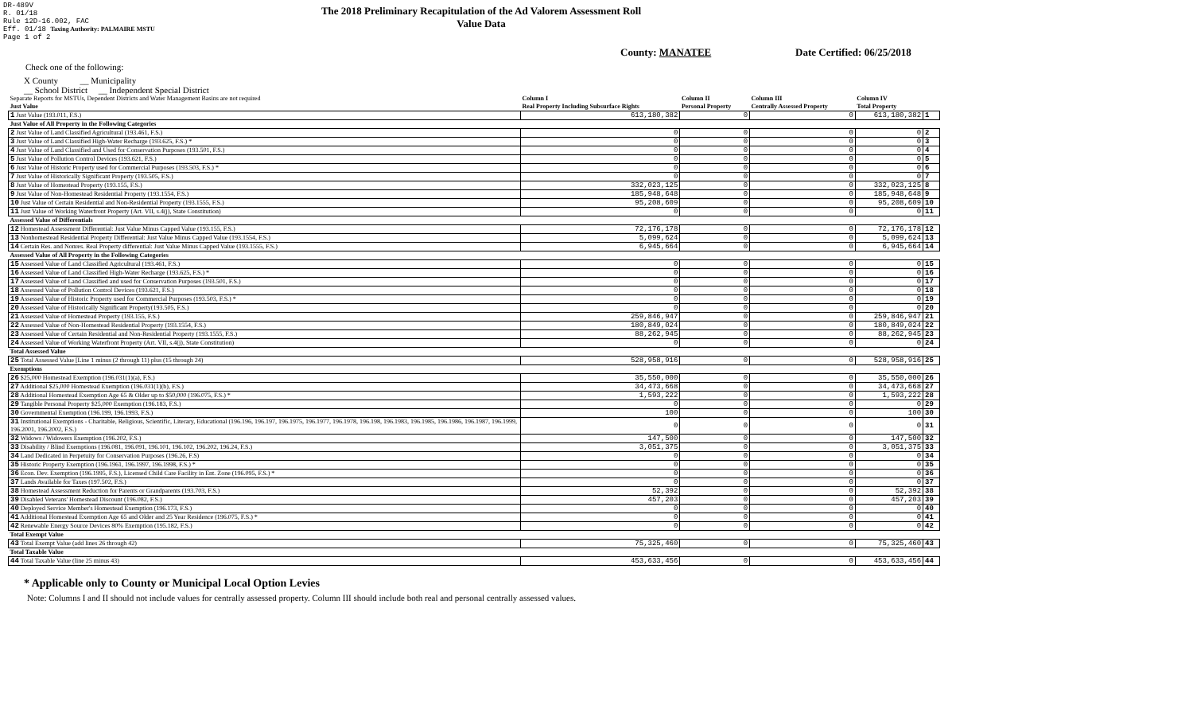DR-489V
R. 01/18
Rule 12D-16.002, FAC
Eff. 01/18 Taxing Authority: PALMAIRE MSTU
Page 1 of 2
The 2018 Preliminary Recapitulation of the Ad Valorem Assessment Roll
Value Data
County: MANATEE Date Certified: 06/25/2018
Check one of the following:
X County __ Municipality
__ School District __ Independent Special District
| Separate Reports for MSTUs, Dependent Districts and Water Management Basins are not required Just Value | Column I Real Property Including Subsurface Rights | Column II Personal Property | Column III Centrally Assessed Property | Column IV Total Property | |
| --- | --- | --- | --- | --- | --- |
| 1 Just Value (193.011, F.S.) | 613,180,382 | 0 | 0 | 613,180,382 | 1 |
| Just Value of All Property in the Following Categories | | | | | |
| 2 Just Value of Land Classified Agricultural (193.461, F.S.) | 0 | 0 | 0 | 0 | 2 |
| 3 Just Value of Land Classified High-Water Recharge (193.625, F.S.) * | 0 | 0 | 0 | 0 | 3 |
| 4 Just Value of Land Classified and Used for Conservation Purposes (193.501, F.S.) | 0 | 0 | 0 | 0 | 4 |
| 5 Just Value of Pollution Control Devices (193.621, F.S.) | 0 | 0 | 0 | 0 | 5 |
| 6 Just Value of Historic Property used for Commercial Purposes (193.503, F.S.) * | 0 | 0 | 0 | 0 | 6 |
| 7 Just Value of Historically Significant Property (193.505, F.S.) | 0 | 0 | 0 | 0 | 7 |
| 8 Just Value of Homestead Property (193.155, F.S.) | 332,023,125 | 0 | 0 | 332,023,125 | 8 |
| 9 Just Value of Non-Homestead Residential Property (193.1554, F.S.) | 185,948,648 | 0 | 0 | 185,948,648 | 9 |
| 10 Just Value of Certain Residential and Non-Residential Property (193.1555, F.S.) | 95,208,609 | 0 | 0 | 95,208,609 | 10 |
| 11 Just Value of Working Waterfront Property (Art. VII, s.4(j), State Constitution) | 0 | 0 | 0 | 0 | 11 |
| Assessed Value of Differentials | | | | | |
| 12 Homestead Assessment Differential: Just Value Minus Capped Value (193.155, F.S.) | 72,176,178 | 0 | 0 | 72,176,178 | 12 |
| 13 Nonhomestead Residential Property Differential: Just Value Minus Capped Value (193.1554, F.S.) | 5,099,624 | 0 | 0 | 5,099,624 | 13 |
| 14 Certain Res. and Nonres. Real Property differential: Just Value Minus Capped Value (193.1555, F.S.) | 6,945,664 | 0 | 0 | 6,945,664 | 14 |
| Assessed Value of All Property in the Following Categories | | | | | |
| 15 Assessed Value of Land Classified Agricultural (193.461, F.S.) | 0 | 0 | 0 | 0 | 15 |
| 16 Assessed Value of Land Classified High-Water Recharge (193.625, F.S.) * | 0 | 0 | 0 | 0 | 16 |
| 17 Assessed Value of Land Classified and used for Conservation Purposes (193.501, F.S.) | 0 | 0 | 0 | 0 | 17 |
| 18 Assessed Value of Pollution Control Devices (193.621, F.S.) | 0 | 0 | 0 | 0 | 18 |
| 19 Assessed Value of Historic Property used for Commercial Purposes (193.503, F.S.) * | 0 | 0 | 0 | 0 | 19 |
| 20 Assessed Value of Historically Significant Property(193.505, F.S.) | 0 | 0 | 0 | 0 | 20 |
| 21 Assessed Value of Homestead Property (193.155, F.S.) | 259,846,947 | 0 | 0 | 259,846,947 | 21 |
| 22 Assessed Value of Non-Homestead Residential Property (193.1554, F.S.) | 180,849,024 | 0 | 0 | 180,849,024 | 22 |
| 23 Assessed Value of Certain Residential and Non-Residential Property (193.1555, F.S.) | 88,262,945 | 0 | 0 | 88,262,945 | 23 |
| 24 Assessed Value of Working Waterfront Property (Art. VII, s.4(j), State Constitution) | 0 | 0 | 0 | 0 | 24 |
| Total Assessed Value | | | | | |
| 25 Total Assessed Value [Line 1 minus (2 through 11) plus (15 through 24) | 528,958,916 | 0 | 0 | 528,958,916 | 25 |
| Exemptions | | | | | |
| 26 $25,000 Homestead Exemption (196.031(1)(a), F.S.) | 35,550,000 | 0 | 0 | 35,550,000 | 26 |
| 27 Additional $25,000 Homestead Exemption (196.031(1)(b), F.S.) | 34,473,668 | 0 | 0 | 34,473,668 | 27 |
| 28 Additional Homestead Exemption Age 65 & Older up to $50,000 (196.075, F.S.) * | 1,593,222 | 0 | 0 | 1,593,222 | 28 |
| 29 Tangible Personal Property $25,000 Exemption (196.183, F.S.) | 0 | 0 | 0 | 0 | 29 |
| 30 Governmental Exemption (196.199, 196.1993, F.S.) | 100 | 0 | 0 | 100 | 30 |
| 31 Institutional Exemptions - Charitable, Religious, Scientific, Literary, Educational (196.196, 196.197, 196.1975, 196.1977, 196.1978, 196.198, 196.1983, 196.1985, 196.1986, 196.1987, 196.1999, 196.2001, 196.2002, F.S.) | 0 | 0 | 0 | 0 | 31 |
| 32 Widows / Widowers Exemption (196.202, F.S.) | 147,500 | 0 | 0 | 147,500 | 32 |
| 33 Disability / Blind Exemptions (196.081, 196.091, 196.101, 196.102, 196.202, 196.24, F.S.) | 3,051,375 | 0 | 0 | 3,051,375 | 33 |
| 34 Land Dedicated in Perpetuity for Conservation Purposes (196.26, F.S) | 0 | 0 | 0 | 0 | 34 |
| 35 Historic Property Exemption (196.1961, 196.1997, 196.1998, F.S.) * | 0 | 0 | 0 | 0 | 35 |
| 36 Econ. Dev. Exemption (196.1995, F.S.), Licensed Child Care Facility in Ent. Zone (196.095, F.S.) * | 0 | 0 | 0 | 0 | 36 |
| 37 Lands Available for Taxes (197.502, F.S.) | 0 | 0 | 0 | 0 | 37 |
| 38 Homestead Assessment Reduction for Parents or Grandparents (193.703, F.S.) | 52,392 | 0 | 0 | 52,392 | 38 |
| 39 Disabled Veterans' Homestead Discount (196.082, F.S.) | 457,203 | 0 | 0 | 457,203 | 39 |
| 40 Deployed Service Member's Homestead Exemption (196.173, F.S.) | 0 | 0 | 0 | 0 | 40 |
| 41 Additional Homestead Exemption Age 65 and Older and 25 Year Residence (196.075, F.S.) * | 0 | 0 | 0 | 0 | 41 |
| 42 Renewable Energy Source Devices 80% Exemption (195.182, F.S.) | 0 | 0 | 0 | 0 | 42 |
| Total Exempt Value | | | | | |
| 43 Total Exempt Value (add lines 26 through 42) | 75,325,460 | 0 | 0 | 75,325,460 | 43 |
| Total Taxable Value | | | | | |
| 44 Total Taxable Value (line 25 minus 43) | 453,633,456 | 0 | 0 | 453,633,456 | 44 |
* Applicable only to County or Municipal Local Option Levies
Note: Columns I and II should not include values for centrally assessed property. Column III should include both real and personal centrally assessed values.